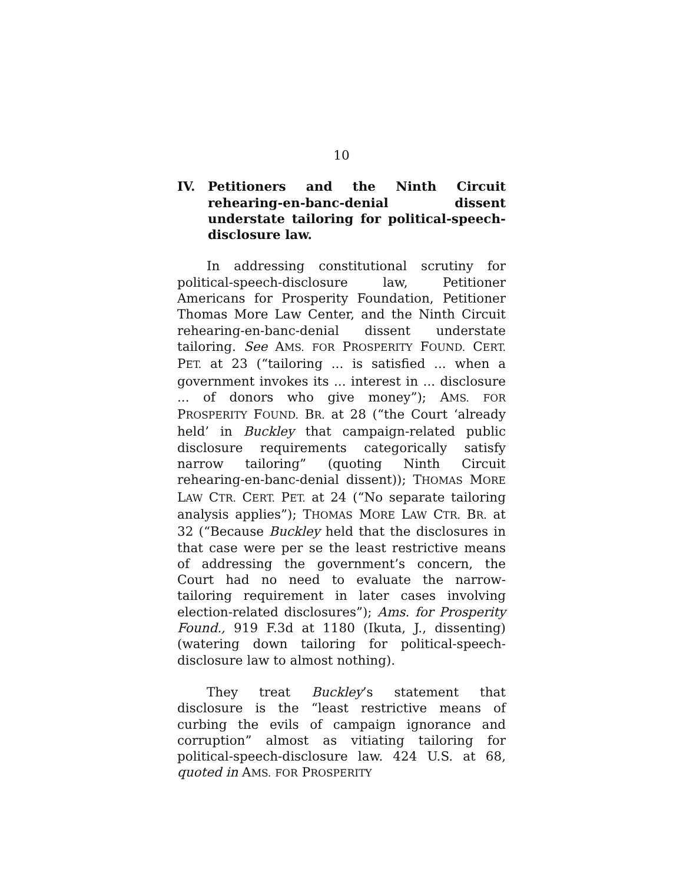10
IV. Petitioners and the Ninth Circuit rehearing-en-banc-denial dissent understate tailoring for political-speech-disclosure law.
In addressing constitutional scrutiny for political-speech-disclosure law, Petitioner Americans for Prosperity Foundation, Petitioner Thomas More Law Center, and the Ninth Circuit rehearing-en-banc-denial dissent understate tailoring. See AMS. FOR PROSPERITY FOUND. CERT. PET. at 23 (“tailoring ... is satisfied ... when a government invokes its ... interest in ... disclosure ... of donors who give money”); AMS. FOR PROSPERITY FOUND. BR. at 28 (“the Court ‘already held’ in Buckley that campaign-related public disclosure requirements categorically satisfy narrow tailoring” (quoting Ninth Circuit rehearing-en-banc-denial dissent)); THOMAS MORE LAW CTR. CERT. PET. at 24 (“No separate tailoring analysis applies”); THOMAS MORE LAW CTR. BR. at 32 (“Because Buckley held that the disclosures in that case were per se the least restrictive means of addressing the government’s concern, the Court had no need to evaluate the narrow-tailoring requirement in later cases involving election-related disclosures”); Ams. for Prosperity Found., 919 F.3d at 1180 (Ikuta, J., dissenting) (watering down tailoring for political-speech-disclosure law to almost nothing).
They treat Buckley’s statement that disclosure is the “least restrictive means of curbing the evils of campaign ignorance and corruption” almost as vitiating tailoring for political-speech-disclosure law. 424 U.S. at 68, quoted in AMS. FOR PROSPERITY